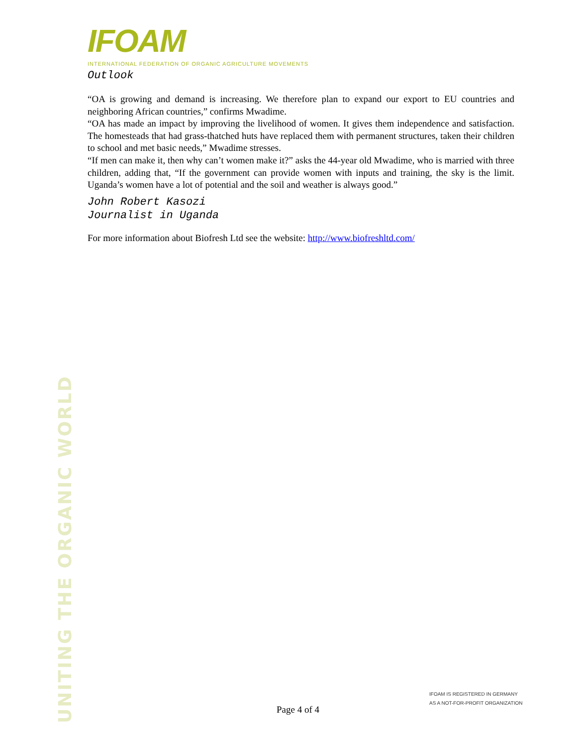IFOAM
INTERNATIONAL FEDERATION OF ORGANIC AGRICULTURE MOVEMENTS
Outlook
“OA is growing and demand is increasing. We therefore plan to expand our export to EU countries and neighboring African countries,” confirms Mwadime.
“OA has made an impact by improving the livelihood of women. It gives them independence and satisfaction. The homesteads that had grass-thatched huts have replaced them with permanent structures, taken their children to school and met basic needs,” Mwadime stresses.
“If men can make it, then why can’t women make it?” asks the 44-year old Mwadime, who is married with three children, adding that, “If the government can provide women with inputs and training, the sky is the limit. Uganda’s women have a lot of potential and the soil and weather is always good.”
John Robert Kasozi
Journalist in Uganda
For more information about Biofresh Ltd see the website: http://www.biofreshltd.com/
UNITING THE ORGANIC WORLD
Page 4 of 4
IFOAM IS REGISTERED IN GERMANY
AS A NOT-FOR-PROFIT ORGANIZATION